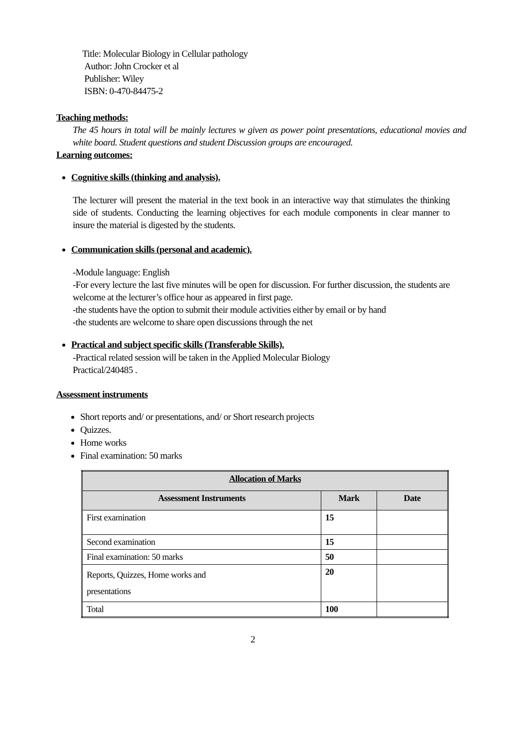Title: Molecular Biology in Cellular pathology
Author: John Crocker et al
Publisher: Wiley
ISBN: 0-470-84475-2
Teaching methods:
The 45 hours in total will be mainly lectures w given as power point presentations, educational movies and white board. Student questions and student Discussion groups are encouraged.
Learning outcomes:
Cognitive skills (thinking and analysis).
The lecturer will present the material in the text book in an interactive way that stimulates the thinking side of students. Conducting the learning objectives for each module components in clear manner to insure the material is digested by the students.
Communication skills (personal and academic).
-Module language: English
-For every lecture the last five minutes will be open for discussion. For further discussion, the students are welcome at the lecturer’s office hour as appeared in first page.
-the students have the option to submit their module activities either by email or by hand
-the students are welcome to share open discussions through the net
Practical and subject specific skills (Transferable Skills).
-Practical related session will be taken in the Applied Molecular Biology
Practical/240485 .
Assessment instruments
Short reports and/ or presentations, and/ or Short research projects
Quizzes.
Home works
Final examination: 50 marks
| Allocation of Marks | | |
| --- | --- | --- |
| Assessment Instruments | Mark | Date |
| First examination | 15 | |
| Second examination | 15 | |
| Final examination: 50 marks | 50 | |
| Reports, Quizzes, Home works and presentations | 20 | |
| Total | 100 | |
2